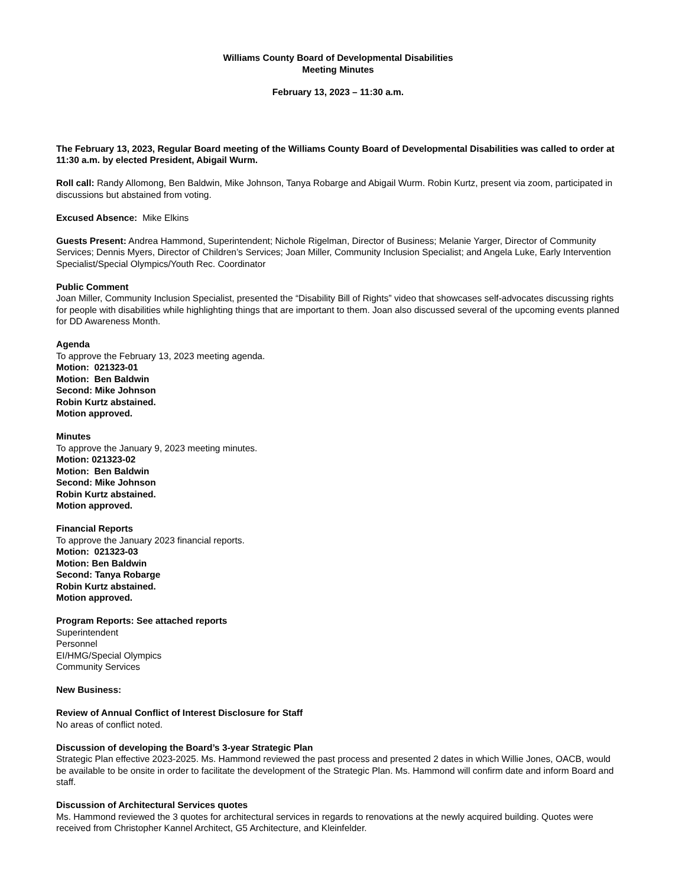Williams County Board of Developmental Disabilities
Meeting Minutes
February 13, 2023 – 11:30 a.m.
The February 13, 2023, Regular Board meeting of the Williams County Board of Developmental Disabilities was called to order at 11:30 a.m. by elected President, Abigail Wurm.
Roll call: Randy Allomong, Ben Baldwin, Mike Johnson, Tanya Robarge and Abigail Wurm. Robin Kurtz, present via zoom, participated in discussions but abstained from voting.
Excused Absence: Mike Elkins
Guests Present: Andrea Hammond, Superintendent; Nichole Rigelman, Director of Business; Melanie Yarger, Director of Community Services; Dennis Myers, Director of Children’s Services; Joan Miller, Community Inclusion Specialist; and Angela Luke, Early Intervention Specialist/Special Olympics/Youth Rec. Coordinator
Public Comment
Joan Miller, Community Inclusion Specialist, presented the “Disability Bill of Rights” video that showcases self-advocates discussing rights for people with disabilities while highlighting things that are important to them. Joan also discussed several of the upcoming events planned for DD Awareness Month.
Agenda
To approve the February 13, 2023 meeting agenda.
Motion: 021323-01
Motion: Ben Baldwin
Second: Mike Johnson
Robin Kurtz abstained.
Motion approved.
Minutes
To approve the January 9, 2023 meeting minutes.
Motion: 021323-02
Motion: Ben Baldwin
Second: Mike Johnson
Robin Kurtz abstained.
Motion approved.
Financial Reports
To approve the January 2023 financial reports.
Motion: 021323-03
Motion: Ben Baldwin
Second: Tanya Robarge
Robin Kurtz abstained.
Motion approved.
Program Reports: See attached reports
Superintendent
Personnel
EI/HMG/Special Olympics
Community Services
New Business:
Review of Annual Conflict of Interest Disclosure for Staff
No areas of conflict noted.
Discussion of developing the Board’s 3-year Strategic Plan
Strategic Plan effective 2023-2025. Ms. Hammond reviewed the past process and presented 2 dates in which Willie Jones, OACB, would be available to be onsite in order to facilitate the development of the Strategic Plan. Ms. Hammond will confirm date and inform Board and staff.
Discussion of Architectural Services quotes
Ms. Hammond reviewed the 3 quotes for architectural services in regards to renovations at the newly acquired building. Quotes were received from Christopher Kannel Architect, G5 Architecture, and Kleinfelder.